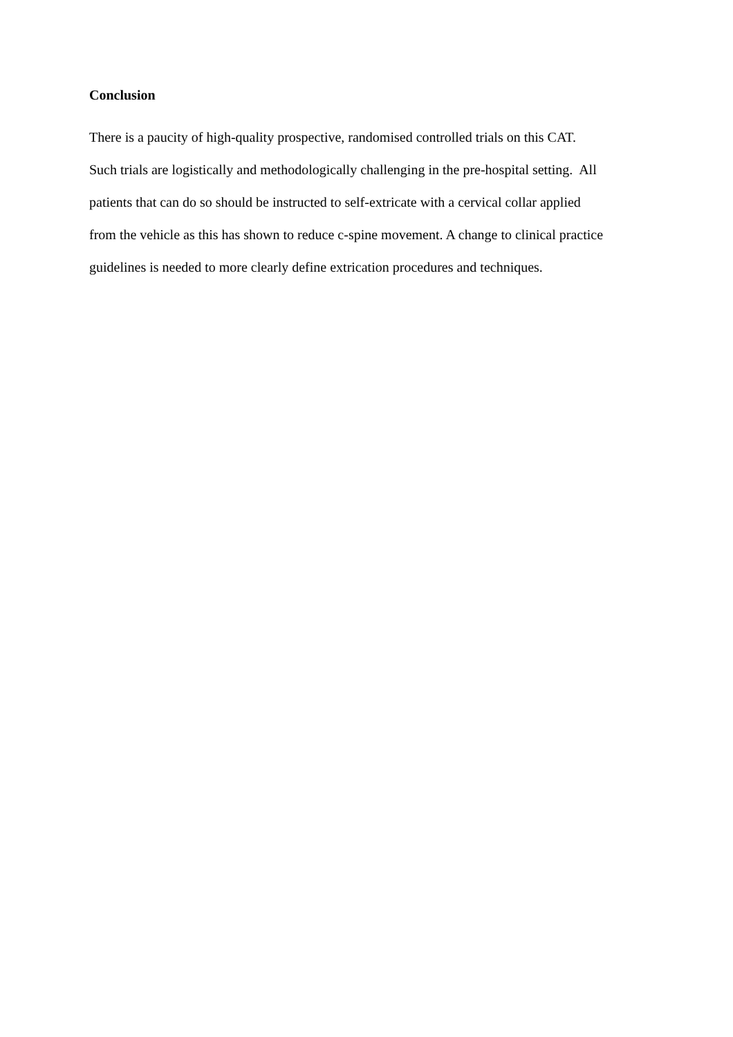Conclusion
There is a paucity of high-quality prospective, randomised controlled trials on this CAT.
Such trials are logistically and methodologically challenging in the pre-hospital setting. All
patients that can do so should be instructed to self-extricate with a cervical collar applied
from the vehicle as this has shown to reduce c-spine movement. A change to clinical practice
guidelines is needed to more clearly define extrication procedures and techniques.